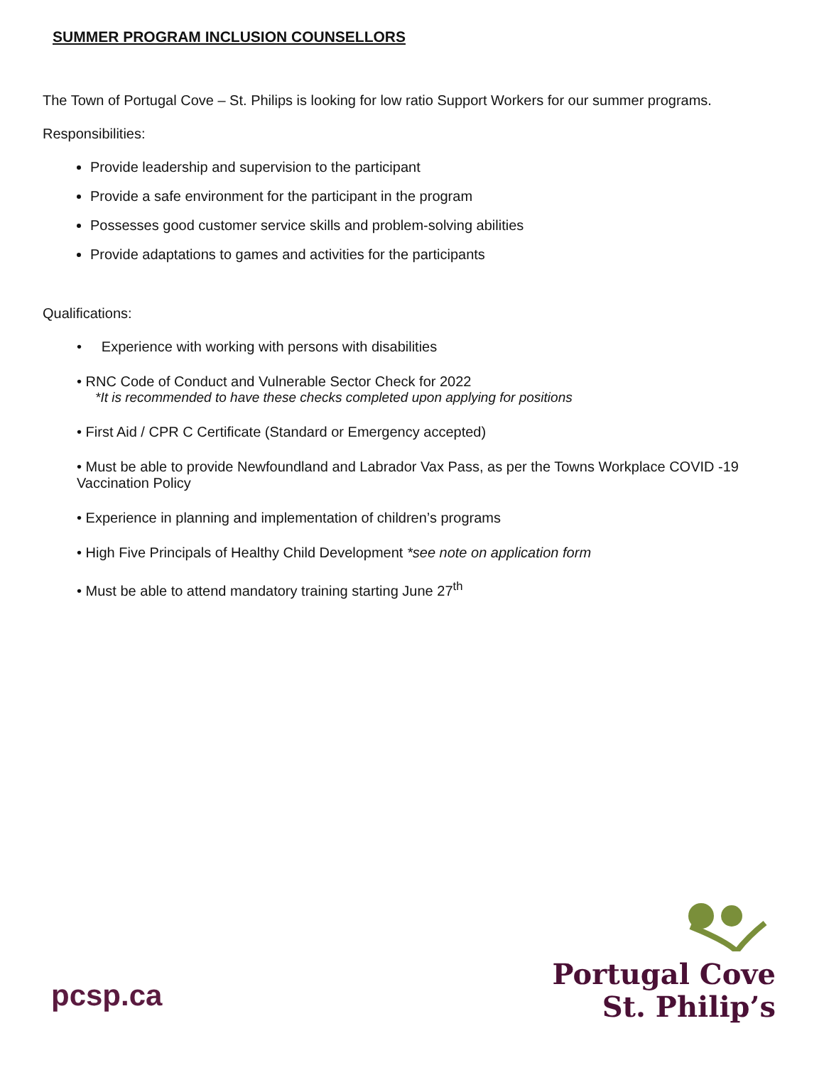SUMMER PROGRAM INCLUSION COUNSELLORS
The Town of Portugal Cove – St. Philips is looking for low ratio Support Workers for our summer programs.
Responsibilities:
Provide leadership and supervision to the participant
Provide a safe environment for the participant in the program
Possesses good customer service skills and problem-solving abilities
Provide adaptations to games and activities for the participants
Qualifications:
• Experience with working with persons with disabilities
• RNC Code of Conduct and Vulnerable Sector Check for 2022
*It is recommended to have these checks completed upon applying for positions
• First Aid / CPR C Certificate (Standard or Emergency accepted)
• Must be able to provide Newfoundland and Labrador Vax Pass, as per the Towns Workplace COVID -19 Vaccination Policy
• Experience in planning and implementation of children’s programs
• High Five Principals of Healthy Child Development *see note on application form
• Must be able to attend mandatory training starting June 27<sup>th</sup>
pcsp.ca
Portugal Cove
St. Philip’s